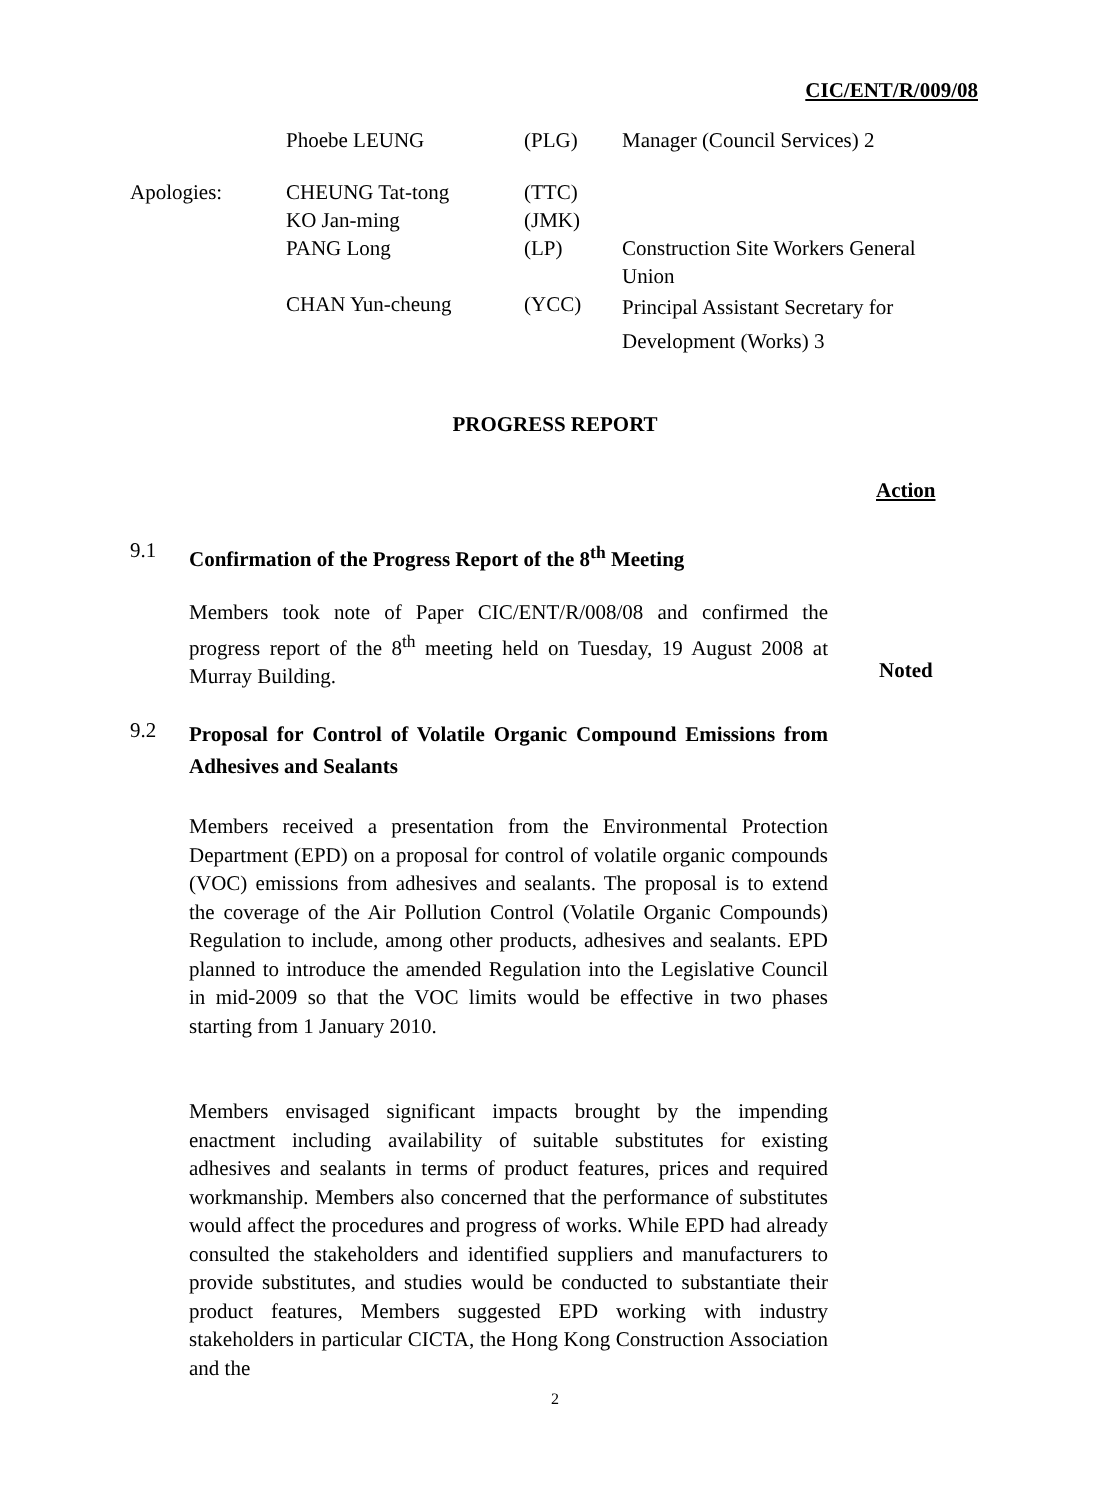CIC/ENT/R/009/08
| | Phoebe LEUNG | (PLG) | Manager (Council Services) 2 |
| Apologies: | CHEUNG Tat-tong KO Jan-ming | (TTC) (JMK) | |
| | PANG Long | (LP) | Construction Site Workers General Union |
| | CHAN Yun-cheung | (YCC) | Principal Assistant Secretary for Development (Works) 3 |
PROGRESS REPORT
Action
9.1
Confirmation of the Progress Report of the 8<sup>th</sup> Meeting
Members took note of Paper CIC/ENT/R/008/08 and confirmed the progress report of the 8<sup>th</sup> meeting held on Tuesday, 19 August 2008 at Murray Building.
Noted
9.2
Proposal for Control of Volatile Organic Compound Emissions from Adhesives and Sealants
Members received a presentation from the Environmental Protection Department (EPD) on a proposal for control of volatile organic compounds (VOC) emissions from adhesives and sealants. The proposal is to extend the coverage of the Air Pollution Control (Volatile Organic Compounds) Regulation to include, among other products, adhesives and sealants. EPD planned to introduce the amended Regulation into the Legislative Council in mid-2009 so that the VOC limits would be effective in two phases starting from 1 January 2010.
Members envisaged significant impacts brought by the impending enactment including availability of suitable substitutes for existing adhesives and sealants in terms of product features, prices and required workmanship. Members also concerned that the performance of substitutes would affect the procedures and progress of works. While EPD had already consulted the stakeholders and identified suppliers and manufacturers to provide substitutes, and studies would be conducted to substantiate their product features, Members suggested EPD working with industry stakeholders in particular CICTA, the Hong Kong Construction Association and the
2